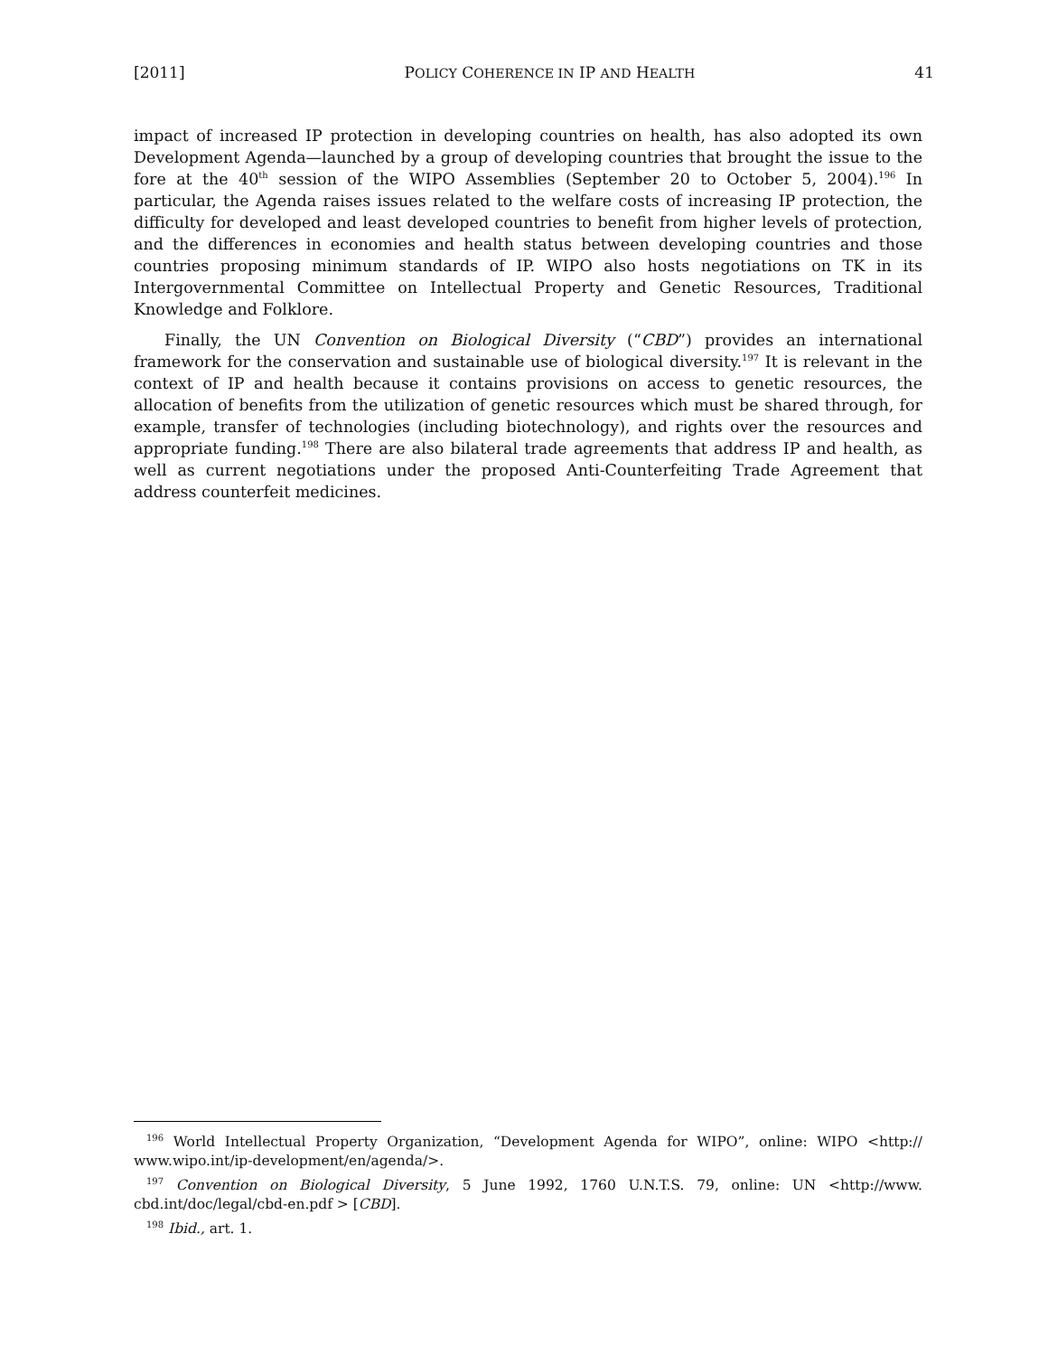[2011] POLICY COHERENCE IN IP AND HEALTH 41
impact of increased IP protection in developing countries on health, has also adopted its own Development Agenda—launched by a group of developing countries that brought the issue to the fore at the 40<sup>th</sup> session of the WIPO Assemblies (September 20 to October 5, 2004).<sup>196</sup> In particular, the Agenda raises issues related to the welfare costs of increasing IP protection, the difficulty for developed and least developed countries to benefit from higher levels of protection, and the differences in economies and health status between developing countries and those countries proposing minimum standards of IP. WIPO also hosts negotiations on TK in its Intergovernmental Committee on Intellectual Property and Genetic Resources, Traditional Knowledge and Folklore.
Finally, the UN Convention on Biological Diversity (“CBD”) provides an international framework for the conservation and sustainable use of biological diversity.<sup>197</sup> It is relevant in the context of IP and health because it contains provisions on access to genetic resources, the allocation of benefits from the utilization of genetic resources which must be shared through, for example, transfer of technologies (including biotechnology), and rights over the resources and appropriate funding.<sup>198</sup> There are also bilateral trade agreements that address IP and health, as well as current negotiations under the proposed Anti-Counterfeiting Trade Agreement that address counterfeit medicines.
<sup>196</sup> World Intellectual Property Organization, “Development Agenda for WIPO”, online: WIPO <http:// www.wipo.int/ip-development/en/agenda/>.
<sup>197</sup> Convention on Biological Diversity, 5 June 1992, 1760 U.N.T.S. 79, online: UN <http://www. cbd.int/doc/legal/cbd-en.pdf > [CBD].
<sup>198</sup> Ibid., art. 1.